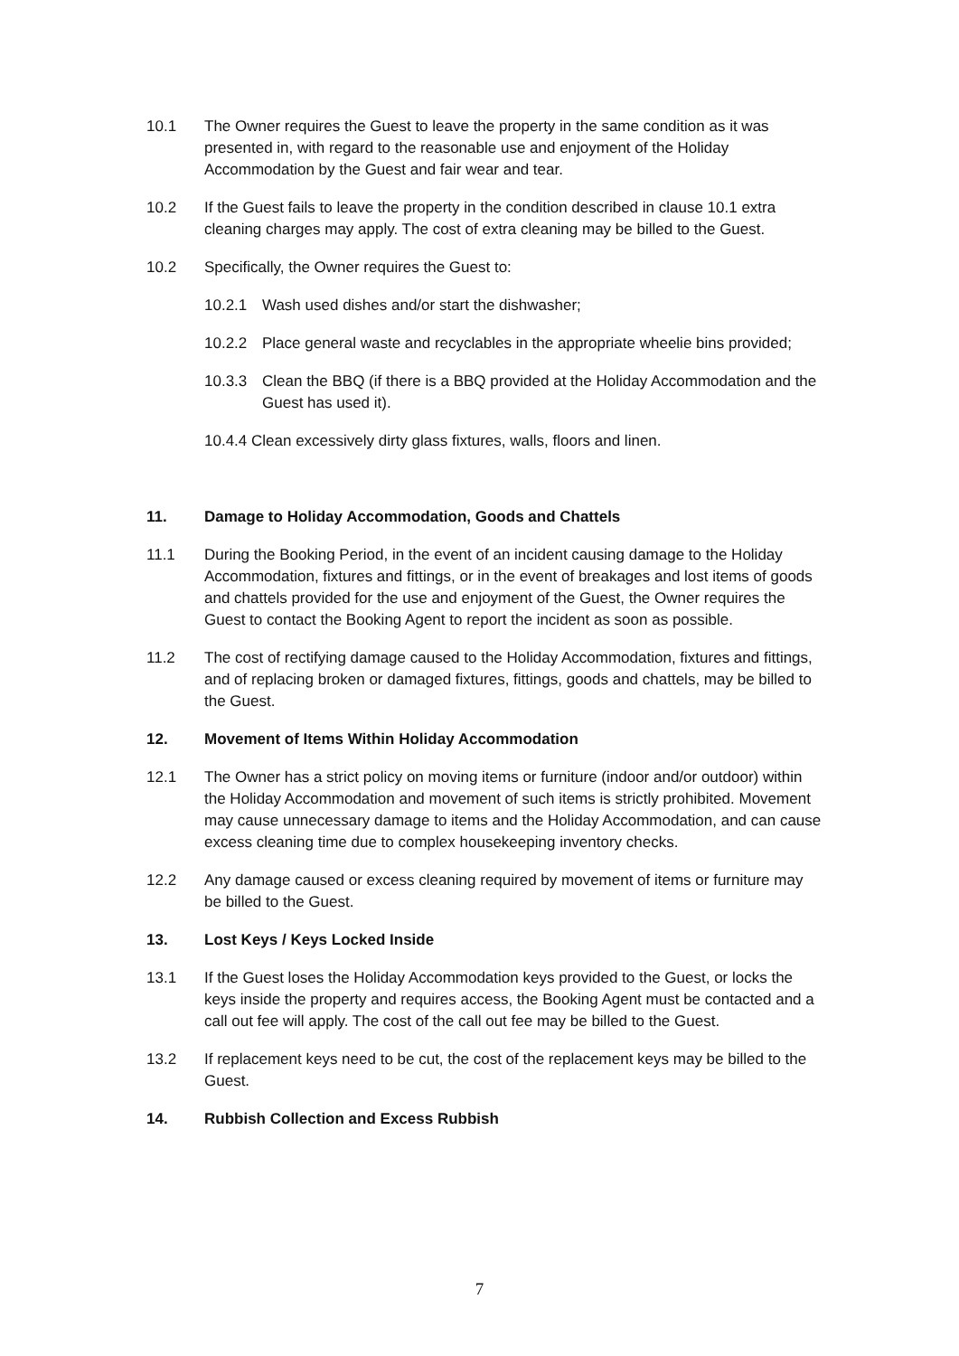10.1 The Owner requires the Guest to leave the property in the same condition as it was presented in, with regard to the reasonable use and enjoyment of the Holiday Accommodation by the Guest and fair wear and tear.
10.2 If the Guest fails to leave the property in the condition described in clause 10.1 extra cleaning charges may apply. The cost of extra cleaning may be billed to the Guest.
10.2 Specifically, the Owner requires the Guest to:
10.2.1 Wash used dishes and/or start the dishwasher;
10.2.2 Place general waste and recyclables in the appropriate wheelie bins provided;
10.3.3 Clean the BBQ (if there is a BBQ provided at the Holiday Accommodation and the Guest has used it).
10.4.4 Clean excessively dirty glass fixtures, walls, floors and linen.
11. Damage to Holiday Accommodation, Goods and Chattels
11.1 During the Booking Period, in the event of an incident causing damage to the Holiday Accommodation, fixtures and fittings, or in the event of breakages and lost items of goods and chattels provided for the use and enjoyment of the Guest, the Owner requires the Guest to contact the Booking Agent to report the incident as soon as possible.
11.2 The cost of rectifying damage caused to the Holiday Accommodation, fixtures and fittings, and of replacing broken or damaged fixtures, fittings, goods and chattels, may be billed to the Guest.
12. Movement of Items Within Holiday Accommodation
12.1 The Owner has a strict policy on moving items or furniture (indoor and/or outdoor) within the Holiday Accommodation and movement of such items is strictly prohibited. Movement may cause unnecessary damage to items and the Holiday Accommodation, and can cause excess cleaning time due to complex housekeeping inventory checks.
12.2 Any damage caused or excess cleaning required by movement of items or furniture may be billed to the Guest.
13. Lost Keys / Keys Locked Inside
13.1 If the Guest loses the Holiday Accommodation keys provided to the Guest, or locks the keys inside the property and requires access, the Booking Agent must be contacted and a call out fee will apply. The cost of the call out fee may be billed to the Guest.
13.2 If replacement keys need to be cut, the cost of the replacement keys may be billed to the Guest.
14. Rubbish Collection and Excess Rubbish
7